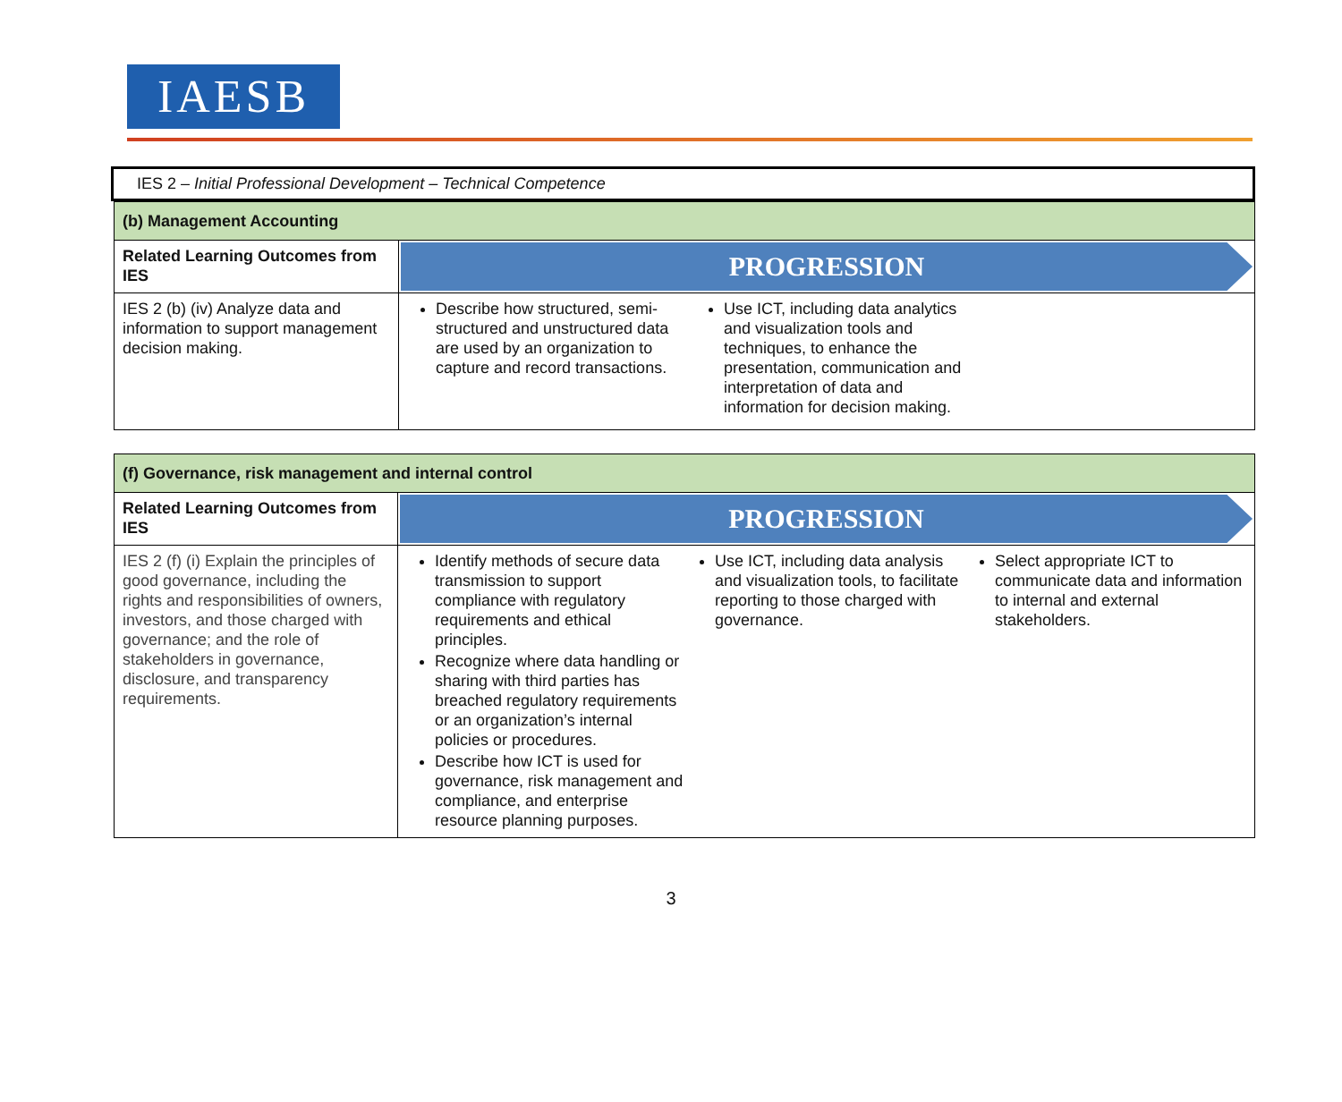IAESB
IES 2 – Initial Professional Development – Technical Competence
| (b) Management Accounting | |
| Related Learning Outcomes from IES | PROGRESSION |
| IES 2 (b) (iv) Analyze data and information to support management decision making. | Describe how structured, semi-structured and unstructured data are used by an organization to capture and record transactions. Use ICT, including data analytics and visualization tools and techniques, to enhance the presentation, communication and interpretation of data and information for decision making. |
| (f) Governance, risk management and internal control | |
| Related Learning Outcomes from IES | PROGRESSION |
| IES 2 (f) (i) Explain the principles of good governance, including the rights and responsibilities of owners, investors, and those charged with governance; and the role of stakeholders in governance, disclosure, and transparency requirements. | Identify methods of secure data transmission to support compliance with regulatory requirements and ethical principles. Recognize where data handling or sharing with third parties has breached regulatory requirements or an organization’s internal policies or procedures. Describe how ICT is used for governance, risk management and compliance, and enterprise resource planning purposes. Use ICT, including data analysis and visualization tools, to facilitate reporting to those charged with governance. Select appropriate ICT to communicate data and information to internal and external stakeholders. |
3